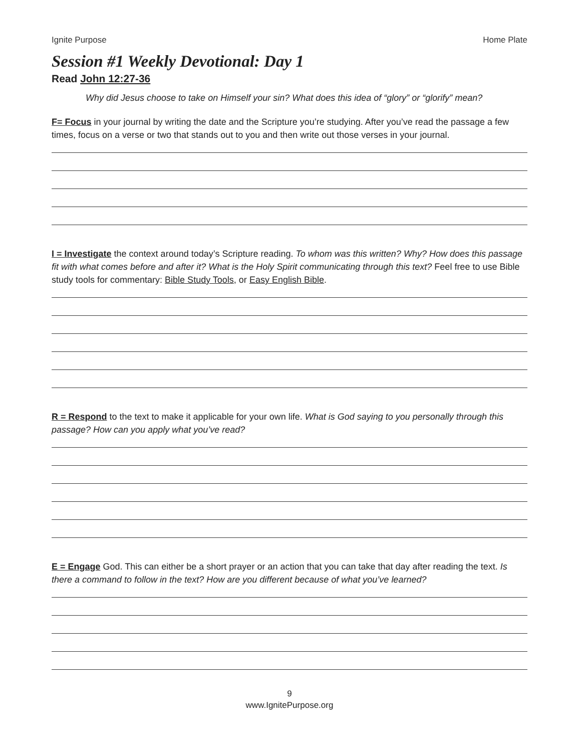Ignite Purpose Home Plate
Session #1 Weekly Devotional: Day 1
Read John 12:27-36
Why did Jesus choose to take on Himself your sin? What does this idea of “glory” or “glorify” mean?
F= Focus in your journal by writing the date and the Scripture you’re studying. After you’ve read the passage a few times, focus on a verse or two that stands out to you and then write out those verses in your journal.
I = Investigate the context around today’s Scripture reading. To whom was this written? Why? How does this passage fit with what comes before and after it? What is the Holy Spirit communicating through this text? Feel free to use Bible study tools for commentary: Bible Study Tools, or Easy English Bible.
R = Respond to the text to make it applicable for your own life. What is God saying to you personally through this passage? How can you apply what you’ve read?
E = Engage God. This can either be a short prayer or an action that you can take that day after reading the text. Is there a command to follow in the text? How are you different because of what you’ve learned?
9
www.IgnitePurpose.org